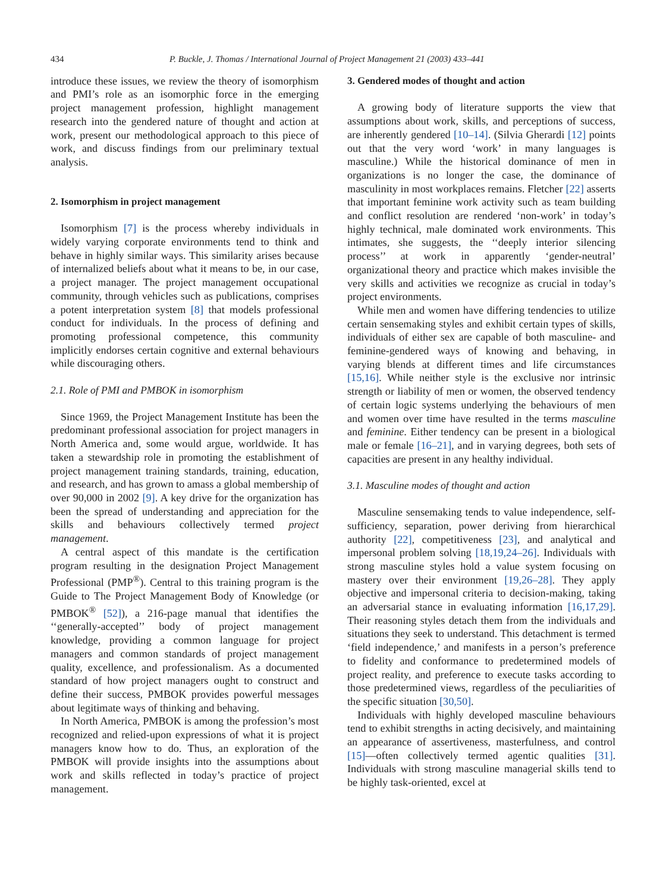434 P. Buckle, J. Thomas / International Journal of Project Management 21 (2003) 433–441
introduce these issues, we review the theory of isomorphism and PMI’s role as an isomorphic force in the emerging project management profession, highlight management research into the gendered nature of thought and action at work, present our methodological approach to this piece of work, and discuss findings from our preliminary textual analysis.
2. Isomorphism in project management
Isomorphism [7] is the process whereby individuals in widely varying corporate environments tend to think and behave in highly similar ways. This similarity arises because of internalized beliefs about what it means to be, in our case, a project manager. The project management occupational community, through vehicles such as publications, comprises a potent interpretation system [8] that models professional conduct for individuals. In the process of defining and promoting professional competence, this community implicitly endorses certain cognitive and external behaviours while discouraging others.
2.1. Role of PMI and PMBOK in isomorphism
Since 1969, the Project Management Institute has been the predominant professional association for project managers in North America and, some would argue, worldwide. It has taken a stewardship role in promoting the establishment of project management training standards, training, education, and research, and has grown to amass a global membership of over 90,000 in 2002 [9]. A key drive for the organization has been the spread of understanding and appreciation for the skills and behaviours collectively termed project management.
A central aspect of this mandate is the certification program resulting in the designation Project Management Professional (PMP<sup>®</sup>). Central to this training program is the Guide to The Project Management Body of Knowledge (or PMBOK<sup>®</sup> [52]), a 216-page manual that identifies the ‘‘generally-accepted’’ body of project management knowledge, providing a common language for project managers and common standards of project management quality, excellence, and professionalism. As a documented standard of how project managers ought to construct and define their success, PMBOK provides powerful messages about legitimate ways of thinking and behaving.
In North America, PMBOK is among the profession’s most recognized and relied-upon expressions of what it is project managers know how to do. Thus, an exploration of the PMBOK will provide insights into the assumptions about work and skills reflected in today’s practice of project management.
3. Gendered modes of thought and action
A growing body of literature supports the view that assumptions about work, skills, and perceptions of success, are inherently gendered [10–14]. (Silvia Gherardi [12] points out that the very word ‘work’ in many languages is masculine.) While the historical dominance of men in organizations is no longer the case, the dominance of masculinity in most workplaces remains. Fletcher [22] asserts that important feminine work activity such as team building and conflict resolution are rendered ‘non-work’ in today’s highly technical, male dominated work environments. This intimates, she suggests, the ‘‘deeply interior silencing process’’ at work in apparently ‘gender-neutral’ organizational theory and practice which makes invisible the very skills and activities we recognize as crucial in today’s project environments.
While men and women have differing tendencies to utilize certain sensemaking styles and exhibit certain types of skills, individuals of either sex are capable of both masculine- and feminine-gendered ways of knowing and behaving, in varying blends at different times and life circumstances [15,16]. While neither style is the exclusive nor intrinsic strength or liability of men or women, the observed tendency of certain logic systems underlying the behaviours of men and women over time have resulted in the terms masculine and feminine. Either tendency can be present in a biological male or female [16–21], and in varying degrees, both sets of capacities are present in any healthy individual.
3.1. Masculine modes of thought and action
Masculine sensemaking tends to value independence, self-sufficiency, separation, power deriving from hierarchical authority [22], competitiveness [23], and analytical and impersonal problem solving [18,19,24–26]. Individuals with strong masculine styles hold a value system focusing on mastery over their environment [19,26–28]. They apply objective and impersonal criteria to decision-making, taking an adversarial stance in evaluating information [16,17,29]. Their reasoning styles detach them from the individuals and situations they seek to understand. This detachment is termed ‘field independence,’ and manifests in a person’s preference to fidelity and conformance to predetermined models of project reality, and preference to execute tasks according to those predetermined views, regardless of the peculiarities of the specific situation [30,50].
Individuals with highly developed masculine behaviours tend to exhibit strengths in acting decisively, and maintaining an appearance of assertiveness, masterfulness, and control [15]—often collectively termed agentic qualities [31]. Individuals with strong masculine managerial skills tend to be highly task-oriented, excel at